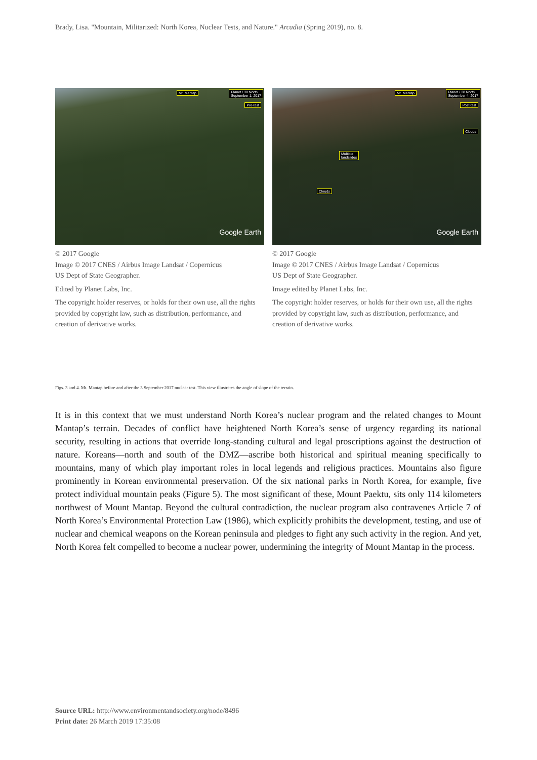Brady, Lisa. "Mountain, Militarized: North Korea, Nuclear Tests, and Nature." Arcadia (Spring 2019), no. 8.
Mt. Mantap Planet / 38 North
September 1, 2017
Pre-test
Google Earth
© 2017 Google
Image © 2017 CNES / Airbus Image Landsat / Copernicus
US Dept of State Geographer.
Edited by Planet Labs, Inc.
The copyright holder reserves, or holds for their own use, all the rights provided by copyright law, such as distribution, performance, and creation of derivative works.
Mt. Mantap Planet / 38 North
September 4, 2017
Post-test
Clouds
Multiple
landslides
Clouds
Google Earth
© 2017 Google
Image © 2017 CNES / Airbus Image Landsat / Copernicus
US Dept of State Geographer.
Image edited by Planet Labs, Inc.
The copyright holder reserves, or holds for their own use, all the rights provided by copyright law, such as distribution, performance, and creation of derivative works.
Figs. 3 and 4. Mt. Mantap before and after the 3 September 2017 nuclear test. This view illustrates the angle of slope of the terrain.
It is in this context that we must understand North Korea’s nuclear program and the related changes to Mount Mantap’s terrain. Decades of conflict have heightened North Korea’s sense of urgency regarding its national security, resulting in actions that override long-standing cultural and legal proscriptions against the destruction of nature. Koreans—north and south of the DMZ—ascribe both historical and spiritual meaning specifically to mountains, many of which play important roles in local legends and religious practices. Mountains also figure prominently in Korean environmental preservation. Of the six national parks in North Korea, for example, five protect individual mountain peaks (Figure 5). The most significant of these, Mount Paektu, sits only 114 kilometers northwest of Mount Mantap. Beyond the cultural contradiction, the nuclear program also contravenes Article 7 of North Korea’s Environmental Protection Law (1986), which explicitly prohibits the development, testing, and use of nuclear and chemical weapons on the Korean peninsula and pledges to fight any such activity in the region. And yet, North Korea felt compelled to become a nuclear power, undermining the integrity of Mount Mantap in the process.
Source URL: http://www.environmentandsociety.org/node/8496
Print date: 26 March 2019 17:35:08